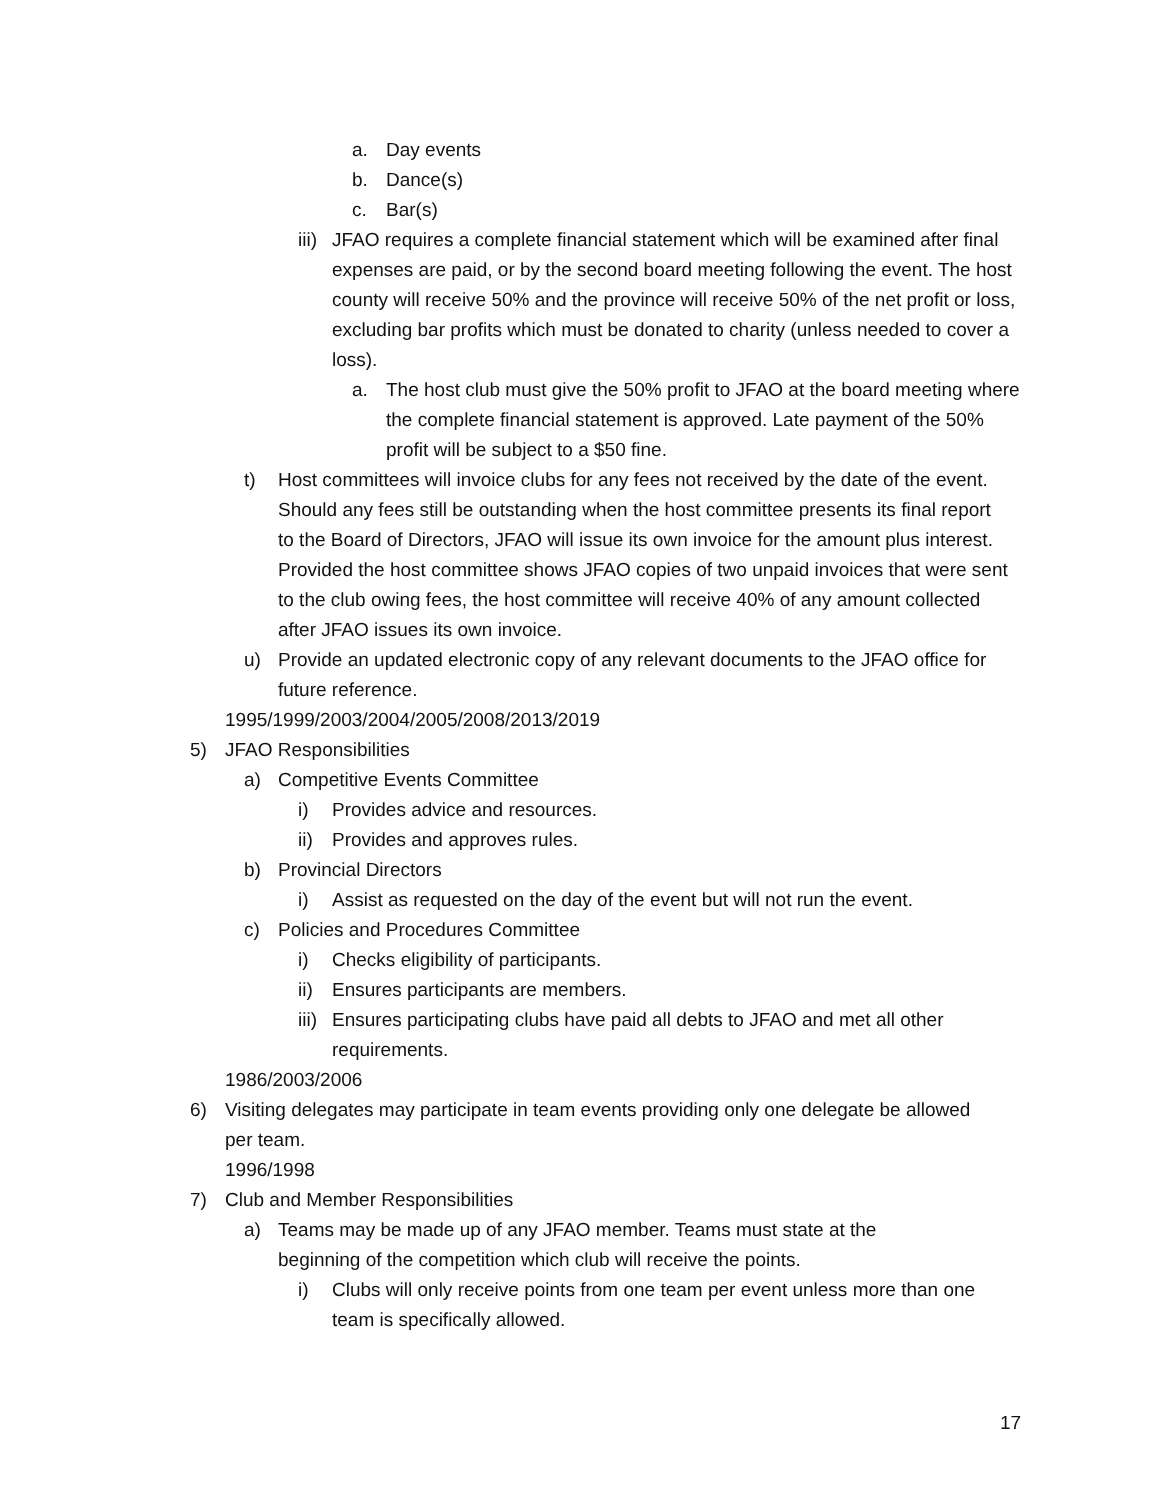a. Day events
b. Dance(s)
c. Bar(s)
iii) JFAO requires a complete financial statement which will be examined after final expenses are paid, or by the second board meeting following the event. The host county will receive 50% and the province will receive 50% of the net profit or loss, excluding bar profits which must be donated to charity (unless needed to cover a loss).
a. The host club must give the 50% profit to JFAO at the board meeting where the complete financial statement is approved. Late payment of the 50% profit will be subject to a $50 fine.
t) Host committees will invoice clubs for any fees not received by the date of the event. Should any fees still be outstanding when the host committee presents its final report to the Board of Directors, JFAO will issue its own invoice for the amount plus interest. Provided the host committee shows JFAO copies of two unpaid invoices that were sent to the club owing fees, the host committee will receive 40% of any amount collected after JFAO issues its own invoice.
u) Provide an updated electronic copy of any relevant documents to the JFAO office for future reference.
1995/1999/2003/2004/2005/2008/2013/2019
5) JFAO Responsibilities
a) Competitive Events Committee
i) Provides advice and resources.
ii) Provides and approves rules.
b) Provincial Directors
i) Assist as requested on the day of the event but will not run the event.
c) Policies and Procedures Committee
i) Checks eligibility of participants.
ii) Ensures participants are members.
iii) Ensures participating clubs have paid all debts to JFAO and met all other requirements.
1986/2003/2006
6) Visiting delegates may participate in team events providing only one delegate be allowed per team.
1996/1998
7) Club and Member Responsibilities
a) Teams may be made up of any JFAO member. Teams must state at the beginning of the competition which club will receive the points.
i) Clubs will only receive points from one team per event unless more than one team is specifically allowed.
17